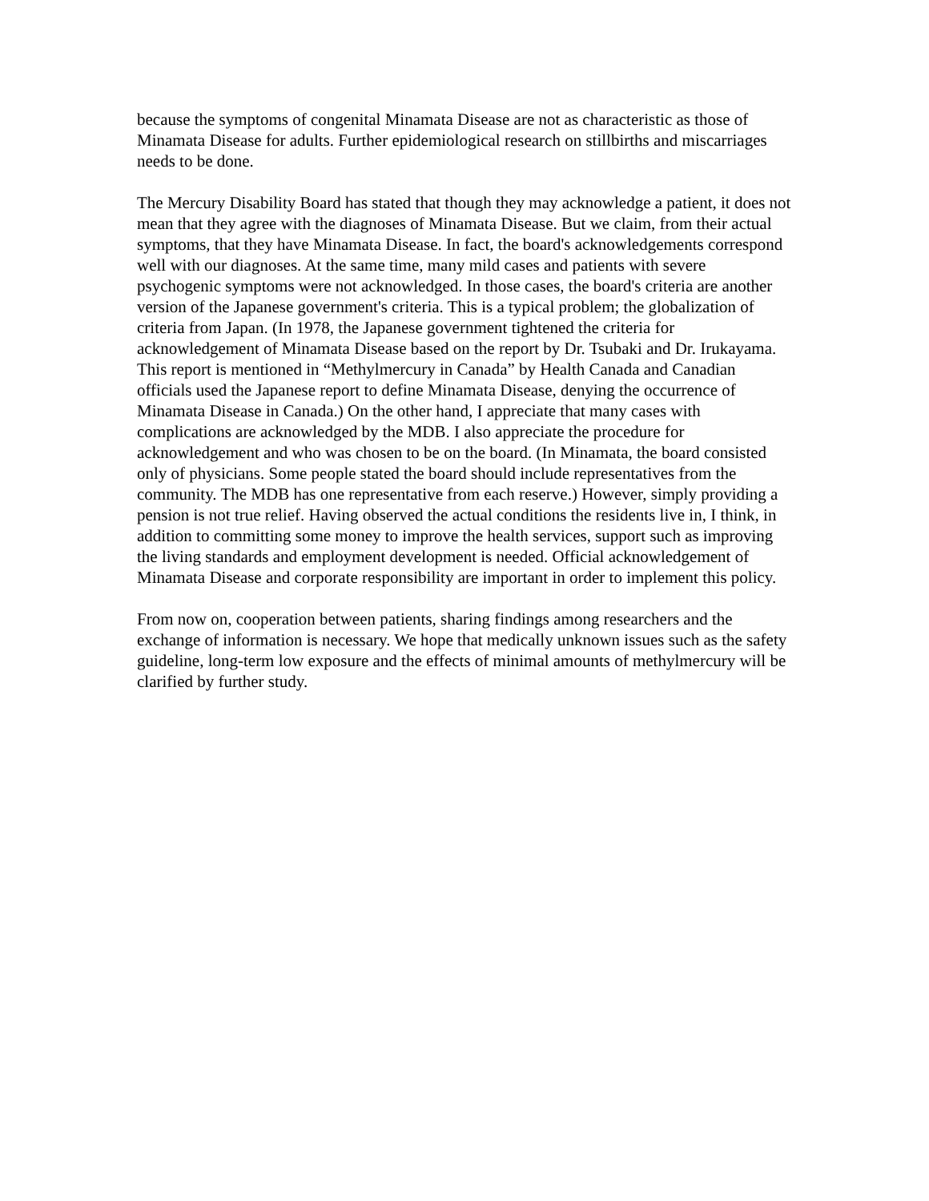because the symptoms of congenital Minamata Disease are not as characteristic as those of Minamata Disease for adults. Further epidemiological research on stillbirths and miscarriages needs to be done.
The Mercury Disability Board has stated that though they may acknowledge a patient, it does not mean that they agree with the diagnoses of Minamata Disease. But we claim, from their actual symptoms, that they have Minamata Disease. In fact, the board's acknowledgements correspond well with our diagnoses. At the same time, many mild cases and patients with severe psychogenic symptoms were not acknowledged. In those cases, the board's criteria are another version of the Japanese government's criteria. This is a typical problem; the globalization of criteria from Japan. (In 1978, the Japanese government tightened the criteria for acknowledgement of Minamata Disease based on the report by Dr. Tsubaki and Dr. Irukayama. This report is mentioned in “Methylmercury in Canada” by Health Canada and Canadian officials used the Japanese report to define Minamata Disease, denying the occurrence of Minamata Disease in Canada.) On the other hand, I appreciate that many cases with complications are acknowledged by the MDB. I also appreciate the procedure for acknowledgement and who was chosen to be on the board. (In Minamata, the board consisted only of physicians. Some people stated the board should include representatives from the community. The MDB has one representative from each reserve.) However, simply providing a pension is not true relief. Having observed the actual conditions the residents live in, I think, in addition to committing some money to improve the health services, support such as improving the living standards and employment development is needed. Official acknowledgement of Minamata Disease and corporate responsibility are important in order to implement this policy.
From now on, cooperation between patients, sharing findings among researchers and the exchange of information is necessary. We hope that medically unknown issues such as the safety guideline, long-term low exposure and the effects of minimal amounts of methylmercury will be clarified by further study.